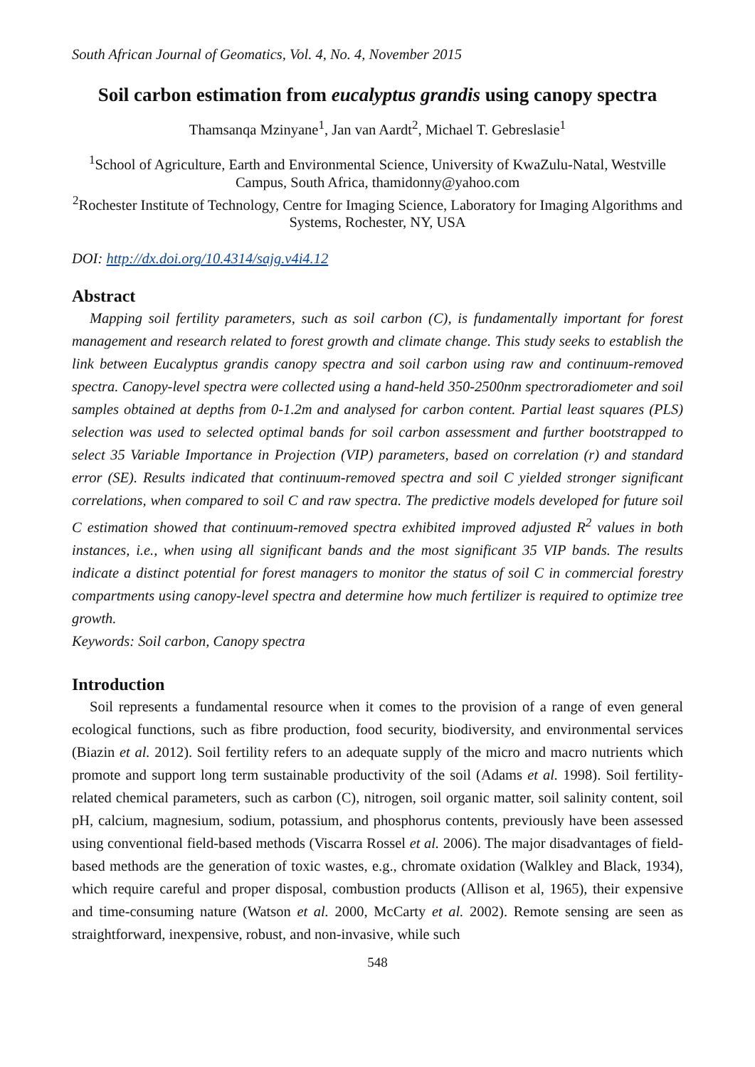South African Journal of Geomatics, Vol. 4, No. 4, November 2015
Soil carbon estimation from eucalyptus grandis using canopy spectra
Thamsanqa Mzinyane<sup>1</sup>, Jan van Aardt<sup>2</sup>, Michael T. Gebreslasie<sup>1</sup>
<sup>1</sup> School of Agriculture, Earth and Environmental Science, University of KwaZulu-Natal, Westville Campus, South Africa, thamidonny@yahoo.com
<sup>2</sup> Rochester Institute of Technology, Centre for Imaging Science, Laboratory for Imaging Algorithms and Systems, Rochester, NY, USA
DOI: http://dx.doi.org/10.4314/sajg.v4i4.12
Abstract
Mapping soil fertility parameters, such as soil carbon (C), is fundamentally important for forest management and research related to forest growth and climate change. This study seeks to establish the link between Eucalyptus grandis canopy spectra and soil carbon using raw and continuum-removed spectra. Canopy-level spectra were collected using a hand-held 350-2500nm spectroradiometer and soil samples obtained at depths from 0-1.2m and analysed for carbon content. Partial least squares (PLS) selection was used to selected optimal bands for soil carbon assessment and further bootstrapped to select 35 Variable Importance in Projection (VIP) parameters, based on correlation (r) and standard error (SE). Results indicated that continuum-removed spectra and soil C yielded stronger significant correlations, when compared to soil C and raw spectra. The predictive models developed for future soil C estimation showed that continuum-removed spectra exhibited improved adjusted R<sup>2</sup> values in both instances, i.e., when using all significant bands and the most significant 35 VIP bands. The results indicate a distinct potential for forest managers to monitor the status of soil C in commercial forestry compartments using canopy-level spectra and determine how much fertilizer is required to optimize tree growth.
Keywords: Soil carbon, Canopy spectra
Introduction
Soil represents a fundamental resource when it comes to the provision of a range of even general ecological functions, such as fibre production, food security, biodiversity, and environmental services (Biazin et al. 2012). Soil fertility refers to an adequate supply of the micro and macro nutrients which promote and support long term sustainable productivity of the soil (Adams et al. 1998). Soil fertility-related chemical parameters, such as carbon (C), nitrogen, soil organic matter, soil salinity content, soil pH, calcium, magnesium, sodium, potassium, and phosphorus contents, previously have been assessed using conventional field-based methods (Viscarra Rossel et al. 2006). The major disadvantages of field-based methods are the generation of toxic wastes, e.g., chromate oxidation (Walkley and Black, 1934), which require careful and proper disposal, combustion products (Allison et al, 1965), their expensive and time-consuming nature (Watson et al. 2000, McCarty et al. 2002). Remote sensing are seen as straightforward, inexpensive, robust, and non-invasive, while such
548